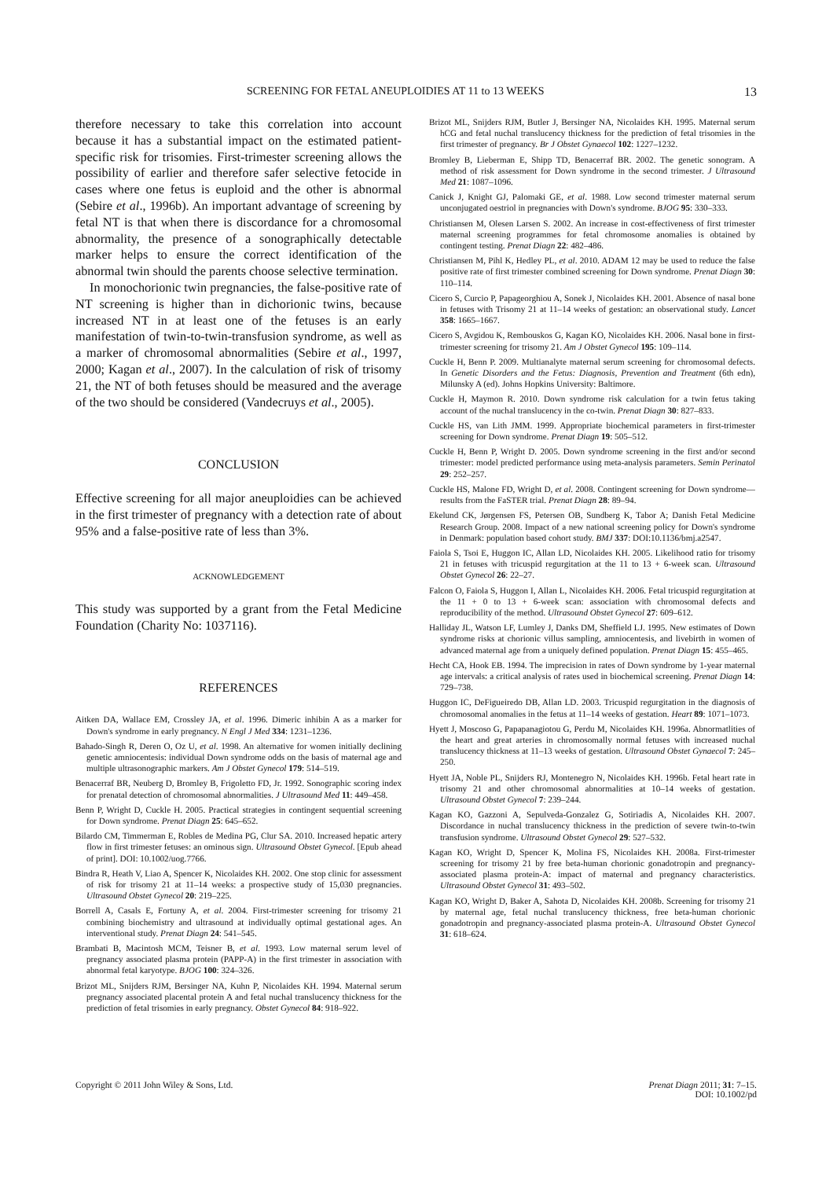SCREENING FOR FETAL ANEUPLOIDIES AT 11 to 13 WEEKS 13
therefore necessary to take this correlation into account because it has a substantial impact on the estimated patient-specific risk for trisomies. First-trimester screening allows the possibility of earlier and therefore safer selective fetocide in cases where one fetus is euploid and the other is abnormal (Sebire et al., 1996b). An important advantage of screening by fetal NT is that when there is discordance for a chromosomal abnormality, the presence of a sonographically detectable marker helps to ensure the correct identification of the abnormal twin should the parents choose selective termination.
In monochorionic twin pregnancies, the false-positive rate of NT screening is higher than in dichorionic twins, because increased NT in at least one of the fetuses is an early manifestation of twin-to-twin-transfusion syndrome, as well as a marker of chromosomal abnormalities (Sebire et al., 1997, 2000; Kagan et al., 2007). In the calculation of risk of trisomy 21, the NT of both fetuses should be measured and the average of the two should be considered (Vandecruys et al., 2005).
CONCLUSION
Effective screening for all major aneuploidies can be achieved in the first trimester of pregnancy with a detection rate of about 95% and a false-positive rate of less than 3%.
ACKNOWLEDGEMENT
This study was supported by a grant from the Fetal Medicine Foundation (Charity No: 1037116).
REFERENCES
Aitken DA, Wallace EM, Crossley JA, et al. 1996. Dimeric inhibin A as a marker for Down's syndrome in early pregnancy. N Engl J Med 334: 1231–1236.
Bahado-Singh R, Deren O, Oz U, et al. 1998. An alternative for women initially declining genetic amniocentesis: individual Down syndrome odds on the basis of maternal age and multiple ultrasonographic markers. Am J Obstet Gynecol 179: 514–519.
Benacerraf BR, Neuberg D, Bromley B, Frigoletto FD, Jr. 1992. Sonographic scoring index for prenatal detection of chromosomal abnormalities. J Ultrasound Med 11: 449–458.
Benn P, Wright D, Cuckle H. 2005. Practical strategies in contingent sequential screening for Down syndrome. Prenat Diagn 25: 645–652.
Bilardo CM, Timmerman E, Robles de Medina PG, Clur SA. 2010. Increased hepatic artery flow in first trimester fetuses: an ominous sign. Ultrasound Obstet Gynecol. [Epub ahead of print]. DOI: 10.1002/uog.7766.
Bindra R, Heath V, Liao A, Spencer K, Nicolaides KH. 2002. One stop clinic for assessment of risk for trisomy 21 at 11–14 weeks: a prospective study of 15,030 pregnancies. Ultrasound Obstet Gynecol 20: 219–225.
Borrell A, Casals E, Fortuny A, et al. 2004. First-trimester screening for trisomy 21 combining biochemistry and ultrasound at individually optimal gestational ages. An interventional study. Prenat Diagn 24: 541–545.
Brambati B, Macintosh MCM, Teisner B, et al. 1993. Low maternal serum level of pregnancy associated plasma protein (PAPP-A) in the first trimester in association with abnormal fetal karyotype. BJOG 100: 324–326.
Brizot ML, Snijders RJM, Bersinger NA, Kuhn P, Nicolaides KH. 1994. Maternal serum pregnancy associated placental protein A and fetal nuchal translucency thickness for the prediction of fetal trisomies in early pregnancy. Obstet Gynecol 84: 918–922.
Brizot ML, Snijders RJM, Butler J, Bersinger NA, Nicolaides KH. 1995. Maternal serum hCG and fetal nuchal translucency thickness for the prediction of fetal trisomies in the first trimester of pregnancy. Br J Obstet Gynaecol 102: 1227–1232.
Bromley B, Lieberman E, Shipp TD, Benacerraf BR. 2002. The genetic sonogram. A method of risk assessment for Down syndrome in the second trimester. J Ultrasound Med 21: 1087–1096.
Canick J, Knight GJ, Palomaki GE, et al. 1988. Low second trimester maternal serum unconjugated oestriol in pregnancies with Down's syndrome. BJOG 95: 330–333.
Christiansen M, Olesen Larsen S. 2002. An increase in cost-effectiveness of first trimester maternal screening programmes for fetal chromosome anomalies is obtained by contingent testing. Prenat Diagn 22: 482–486.
Christiansen M, Pihl K, Hedley PL, et al. 2010. ADAM 12 may be used to reduce the false positive rate of first trimester combined screening for Down syndrome. Prenat Diagn 30: 110–114.
Cicero S, Curcio P, Papageorghiou A, Sonek J, Nicolaides KH. 2001. Absence of nasal bone in fetuses with Trisomy 21 at 11–14 weeks of gestation: an observational study. Lancet 358: 1665–1667.
Cicero S, Avgidou K, Rembouskos G, Kagan KO, Nicolaides KH. 2006. Nasal bone in first-trimester screening for trisomy 21. Am J Obstet Gynecol 195: 109–114.
Cuckle H, Benn P. 2009. Multianalyte maternal serum screening for chromosomal defects. In Genetic Disorders and the Fetus: Diagnosis, Prevention and Treatment (6th edn), Milunsky A (ed). Johns Hopkins University: Baltimore.
Cuckle H, Maymon R. 2010. Down syndrome risk calculation for a twin fetus taking account of the nuchal translucency in the co-twin. Prenat Diagn 30: 827–833.
Cuckle HS, van Lith JMM. 1999. Appropriate biochemical parameters in first-trimester screening for Down syndrome. Prenat Diagn 19: 505–512.
Cuckle H, Benn P, Wright D. 2005. Down syndrome screening in the first and/or second trimester: model predicted performance using meta-analysis parameters. Semin Perinatol 29: 252–257.
Cuckle HS, Malone FD, Wright D, et al. 2008. Contingent screening for Down syndrome—results from the FaSTER trial. Prenat Diagn 28: 89–94.
Ekelund CK, Jørgensen FS, Petersen OB, Sundberg K, Tabor A; Danish Fetal Medicine Research Group. 2008. Impact of a new national screening policy for Down's syndrome in Denmark: population based cohort study. BMJ 337: DOI:10.1136/bmj.a2547.
Faiola S, Tsoi E, Huggon IC, Allan LD, Nicolaides KH. 2005. Likelihood ratio for trisomy 21 in fetuses with tricuspid regurgitation at the 11 to 13 + 6-week scan. Ultrasound Obstet Gynecol 26: 22–27.
Falcon O, Faiola S, Huggon I, Allan L, Nicolaides KH. 2006. Fetal tricuspid regurgitation at the 11 + 0 to 13 + 6-week scan: association with chromosomal defects and reproducibility of the method. Ultrasound Obstet Gynecol 27: 609–612.
Halliday JL, Watson LF, Lumley J, Danks DM, Sheffield LJ. 1995. New estimates of Down syndrome risks at chorionic villus sampling, amniocentesis, and livebirth in women of advanced maternal age from a uniquely defined population. Prenat Diagn 15: 455–465.
Hecht CA, Hook EB. 1994. The imprecision in rates of Down syndrome by 1-year maternal age intervals: a critical analysis of rates used in biochemical screening. Prenat Diagn 14: 729–738.
Huggon IC, DeFigueiredo DB, Allan LD. 2003. Tricuspid regurgitation in the diagnosis of chromosomal anomalies in the fetus at 11–14 weeks of gestation. Heart 89: 1071–1073.
Hyett J, Moscoso G, Papapanagiotou G, Perdu M, Nicolaides KH. 1996a. Abnormatlities of the heart and great arteries in chromosomally normal fetuses with increased nuchal translucency thickness at 11–13 weeks of gestation. Ultrasound Obstet Gynaecol 7: 245–250.
Hyett JA, Noble PL, Snijders RJ, Montenegro N, Nicolaides KH. 1996b. Fetal heart rate in trisomy 21 and other chromosomal abnormalities at 10–14 weeks of gestation. Ultrasound Obstet Gynecol 7: 239–244.
Kagan KO, Gazzoni A, Sepulveda-Gonzalez G, Sotiriadis A, Nicolaides KH. 2007. Discordance in nuchal translucency thickness in the prediction of severe twin-to-twin transfusion syndrome. Ultrasound Obstet Gynecol 29: 527–532.
Kagan KO, Wright D, Spencer K, Molina FS, Nicolaides KH. 2008a. First-trimester screening for trisomy 21 by free beta-human chorionic gonadotropin and pregnancy-associated plasma protein-A: impact of maternal and pregnancy characteristics. Ultrasound Obstet Gynecol 31: 493–502.
Kagan KO, Wright D, Baker A, Sahota D, Nicolaides KH. 2008b. Screening for trisomy 21 by maternal age, fetal nuchal translucency thickness, free beta-human chorionic gonadotropin and pregnancy-associated plasma protein-A. Ultrasound Obstet Gynecol 31: 618–624.
Copyright © 2011 John Wiley & Sons, Ltd. Prenat Diagn 2011; 31: 7–15.
DOI: 10.1002/pd